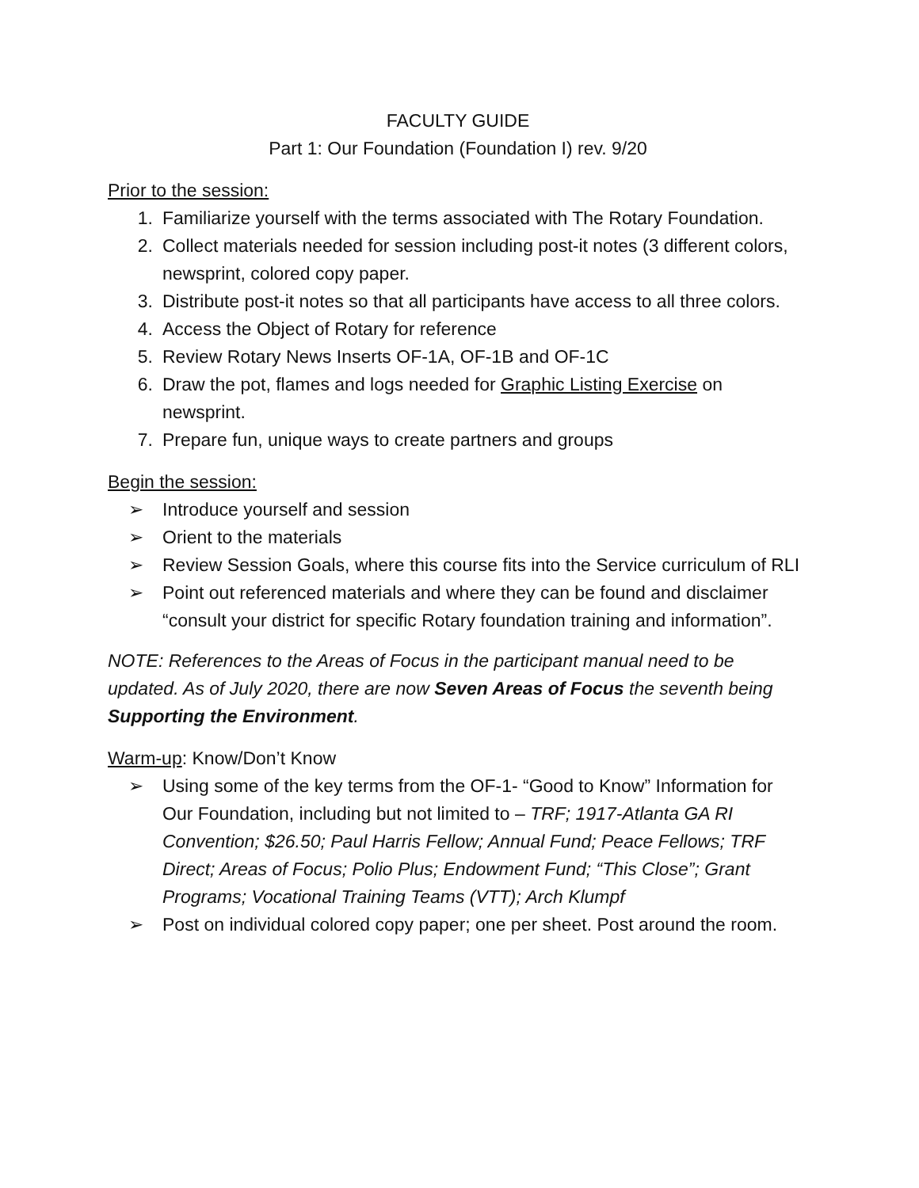FACULTY GUIDE
Part 1: Our Foundation (Foundation I) rev. 9/20
Prior to the session:
1. Familiarize yourself with the terms associated with The Rotary Foundation.
2. Collect materials needed for session including post-it notes (3 different colors, newsprint, colored copy paper.
3. Distribute post-it notes so that all participants have access to all three colors.
4. Access the Object of Rotary for reference
5. Review Rotary News Inserts OF-1A, OF-1B and OF-1C
6. Draw the pot, flames and logs needed for Graphic Listing Exercise on newsprint.
7. Prepare fun, unique ways to create partners and groups
Begin the session:
➢ Introduce yourself and session
➢ Orient to the materials
➢ Review Session Goals, where this course fits into the Service curriculum of RLI
➢ Point out referenced materials and where they can be found and disclaimer “consult your district for specific Rotary foundation training and information”.
NOTE: References to the Areas of Focus in the participant manual need to be updated. As of July 2020, there are now Seven Areas of Focus the seventh being Supporting the Environment.
Warm-up: Know/Don’t Know
➢ Using some of the key terms from the OF-1- “Good to Know” Information for Our Foundation, including but not limited to – TRF; 1917-Atlanta GA RI Convention; $26.50; Paul Harris Fellow; Annual Fund; Peace Fellows; TRF Direct; Areas of Focus; Polio Plus; Endowment Fund; “This Close”; Grant Programs; Vocational Training Teams (VTT); Arch Klumpf
➢ Post on individual colored copy paper; one per sheet. Post around the room.